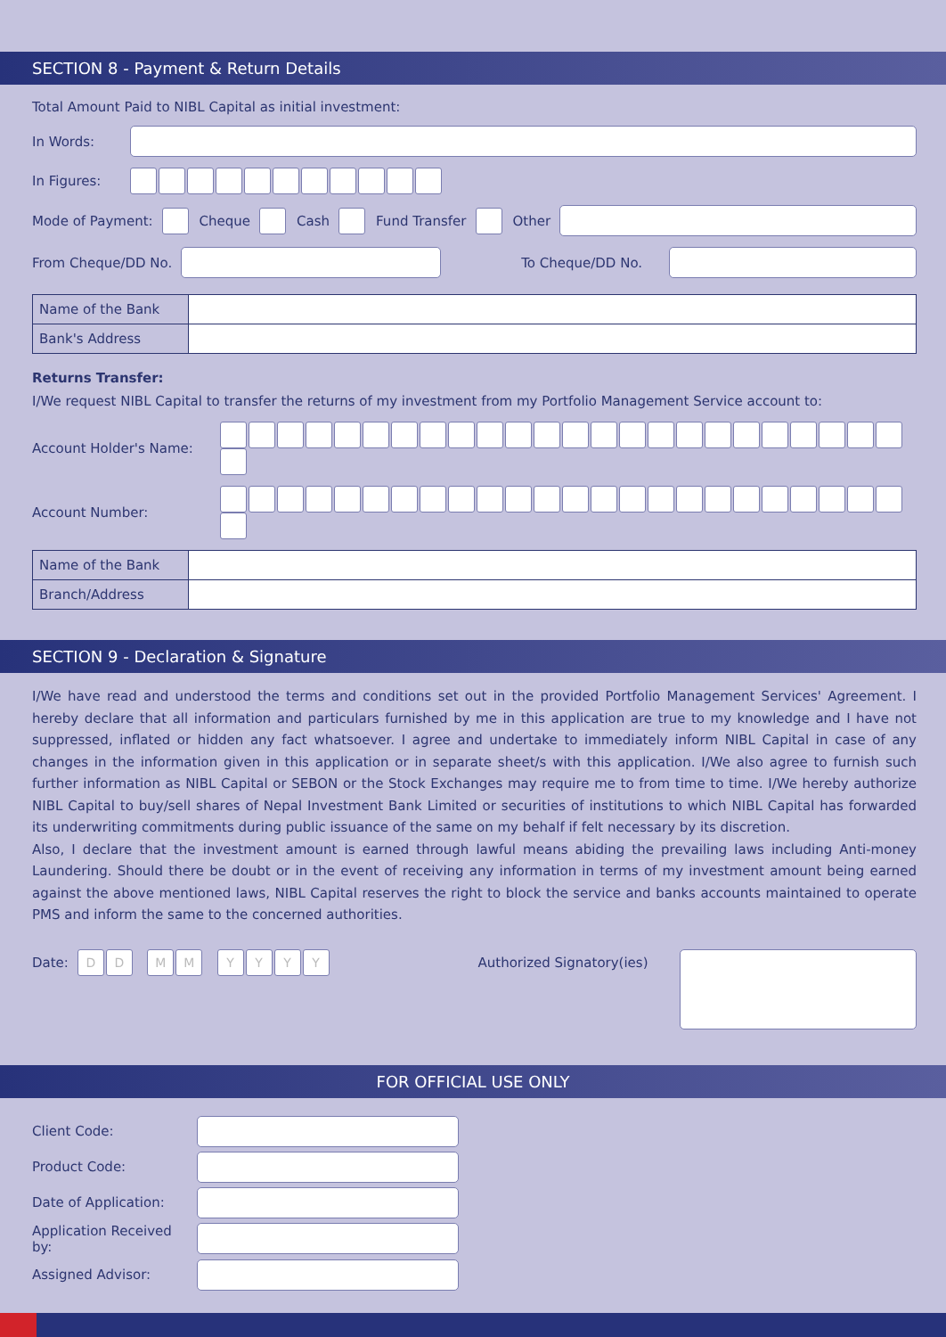SECTION 8 - Payment & Return Details
Total Amount Paid to NIBL Capital as initial investment:
In Words:
In Figures:
Mode of Payment: Cheque Cash Fund Transfer Other
From Cheque/DD No.
To Cheque/DD No.
| Name of the Bank | |
| Bank's Address | |
Returns Transfer:
I/We request NIBL Capital to transfer the returns of my investment from my Portfolio Management Service account to:
Account Holder's Name:
Account Number:
| Name of the Bank | |
| Branch/Address | |
SECTION 9 - Declaration & Signature
I/We have read and understood the terms and conditions set out in the provided Portfolio Management Services' Agreement. I hereby declare that all information and particulars furnished by me in this application are true to my knowledge and I have not suppressed, inflated or hidden any fact whatsoever. I agree and undertake to immediately inform NIBL Capital in case of any changes in the information given in this application or in separate sheet/s with this application. I/We also agree to furnish such further information as NIBL Capital or SEBON or the Stock Exchanges may require me to from time to time. I/We hereby authorize NIBL Capital to buy/sell shares of Nepal Investment Bank Limited or securities of institutions to which NIBL Capital has forwarded its underwriting commitments during public issuance of the same on my behalf if felt necessary by its discretion.
Also, I declare that the investment amount is earned through lawful means abiding the prevailing laws including Anti-money Laundering. Should there be doubt or in the event of receiving any information in terms of my investment amount being earned against the above mentioned laws, NIBL Capital reserves the right to block the service and banks accounts maintained to operate PMS and inform the same to the concerned authorities.
Date: DD MM YYYY Authorized Signatory(ies)
FOR OFFICIAL USE ONLY
Client Code:
Product Code:
Date of Application:
Application Received by:
Assigned Advisor: